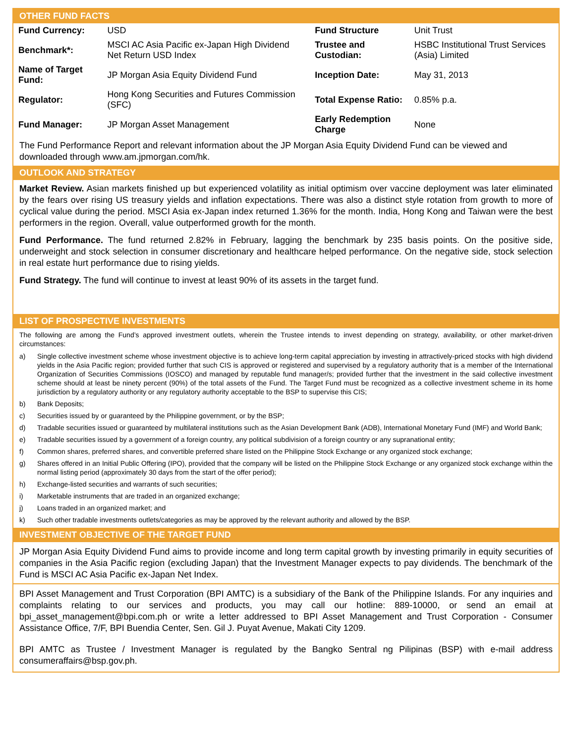OTHER FUND FACTS
| Fund Currency: | USD | Fund Structure | Unit Trust |
| Benchmark*: | MSCI AC Asia Pacific ex-Japan High Dividend Net Return USD Index | Trustee and Custodian: | HSBC Institutional Trust Services (Asia) Limited |
| Name of Target Fund: | JP Morgan Asia Equity Dividend Fund | Inception Date: | May 31, 2013 |
| Regulator: | Hong Kong Securities and Futures Commission (SFC) | Total Expense Ratio: | 0.85% p.a. |
| Fund Manager: | JP Morgan Asset Management | Early Redemption Charge | None |
The Fund Performance Report and relevant information about the JP Morgan Asia Equity Dividend Fund can be viewed and downloaded through www.am.jpmorgan.com/hk.
OUTLOOK AND STRATEGY
Market Review. Asian markets finished up but experienced volatility as initial optimism over vaccine deployment was later eliminated by the fears over rising US treasury yields and inflation expectations. There was also a distinct style rotation from growth to more of cyclical value during the period. MSCI Asia ex-Japan index returned 1.36% for the month. India, Hong Kong and Taiwan were the best performers in the region. Overall, value outperformed growth for the month.
Fund Performance. The fund returned 2.82% in February, lagging the benchmark by 235 basis points. On the positive side, underweight and stock selection in consumer discretionary and healthcare helped performance. On the negative side, stock selection in real estate hurt performance due to rising yields.
Fund Strategy. The fund will continue to invest at least 90% of its assets in the target fund.
LIST OF PROSPECTIVE INVESTMENTS
The following are among the Fund’s approved investment outlets, wherein the Trustee intends to invest depending on strategy, availability, or other market-driven circumstances:
a) Single collective investment scheme whose investment objective is to achieve long-term capital appreciation by investing in attractively-priced stocks with high dividend yields in the Asia Pacific region; provided further that such CIS is approved or registered and supervised by a regulatory authority that is a member of the International Organization of Securities Commissions (IOSCO) and managed by reputable fund manager/s; provided further that the investment in the said collective investment scheme should at least be ninety percent (90%) of the total assets of the Fund. The Target Fund must be recognized as a collective investment scheme in its home jurisdiction by a regulatory authority or any regulatory authority acceptable to the BSP to supervise this CIS;
b) Bank Deposits;
c) Securities issued by or guaranteed by the Philippine government, or by the BSP;
d) Tradable securities issued or guaranteed by multilateral institutions such as the Asian Development Bank (ADB), International Monetary Fund (IMF) and World Bank;
e) Tradable securities issued by a government of a foreign country, any political subdivision of a foreign country or any supranational entity;
f) Common shares, preferred shares, and convertible preferred share listed on the Philippine Stock Exchange or any organized stock exchange;
g) Shares offered in an Initial Public Offering (IPO), provided that the company will be listed on the Philippine Stock Exchange or any organized stock exchange within the normal listing period (approximately 30 days from the start of the offer period);
h) Exchange-listed securities and warrants of such securities;
i) Marketable instruments that are traded in an organized exchange;
j) Loans traded in an organized market; and
k) Such other tradable investments outlets/categories as may be approved by the relevant authority and allowed by the BSP.
INVESTMENT OBJECTIVE OF THE TARGET FUND
JP Morgan Asia Equity Dividend Fund aims to provide income and long term capital growth by investing primarily in equity securities of companies in the Asia Pacific region (excluding Japan) that the Investment Manager expects to pay dividends. The benchmark of the Fund is MSCI AC Asia Pacific ex-Japan Net Index.
BPI Asset Management and Trust Corporation (BPI AMTC) is a subsidiary of the Bank of the Philippine Islands. For any inquiries and complaints relating to our services and products, you may call our hotline: 889-10000, or send an email at bpi_asset_management@bpi.com.ph or write a letter addressed to BPI Asset Management and Trust Corporation - Consumer Assistance Office, 7/F, BPI Buendia Center, Sen. Gil J. Puyat Avenue, Makati City 1209.
BPI AMTC as Trustee / Investment Manager is regulated by the Bangko Sentral ng Pilipinas (BSP) with e-mail address consumeraffairs@bsp.gov.ph.